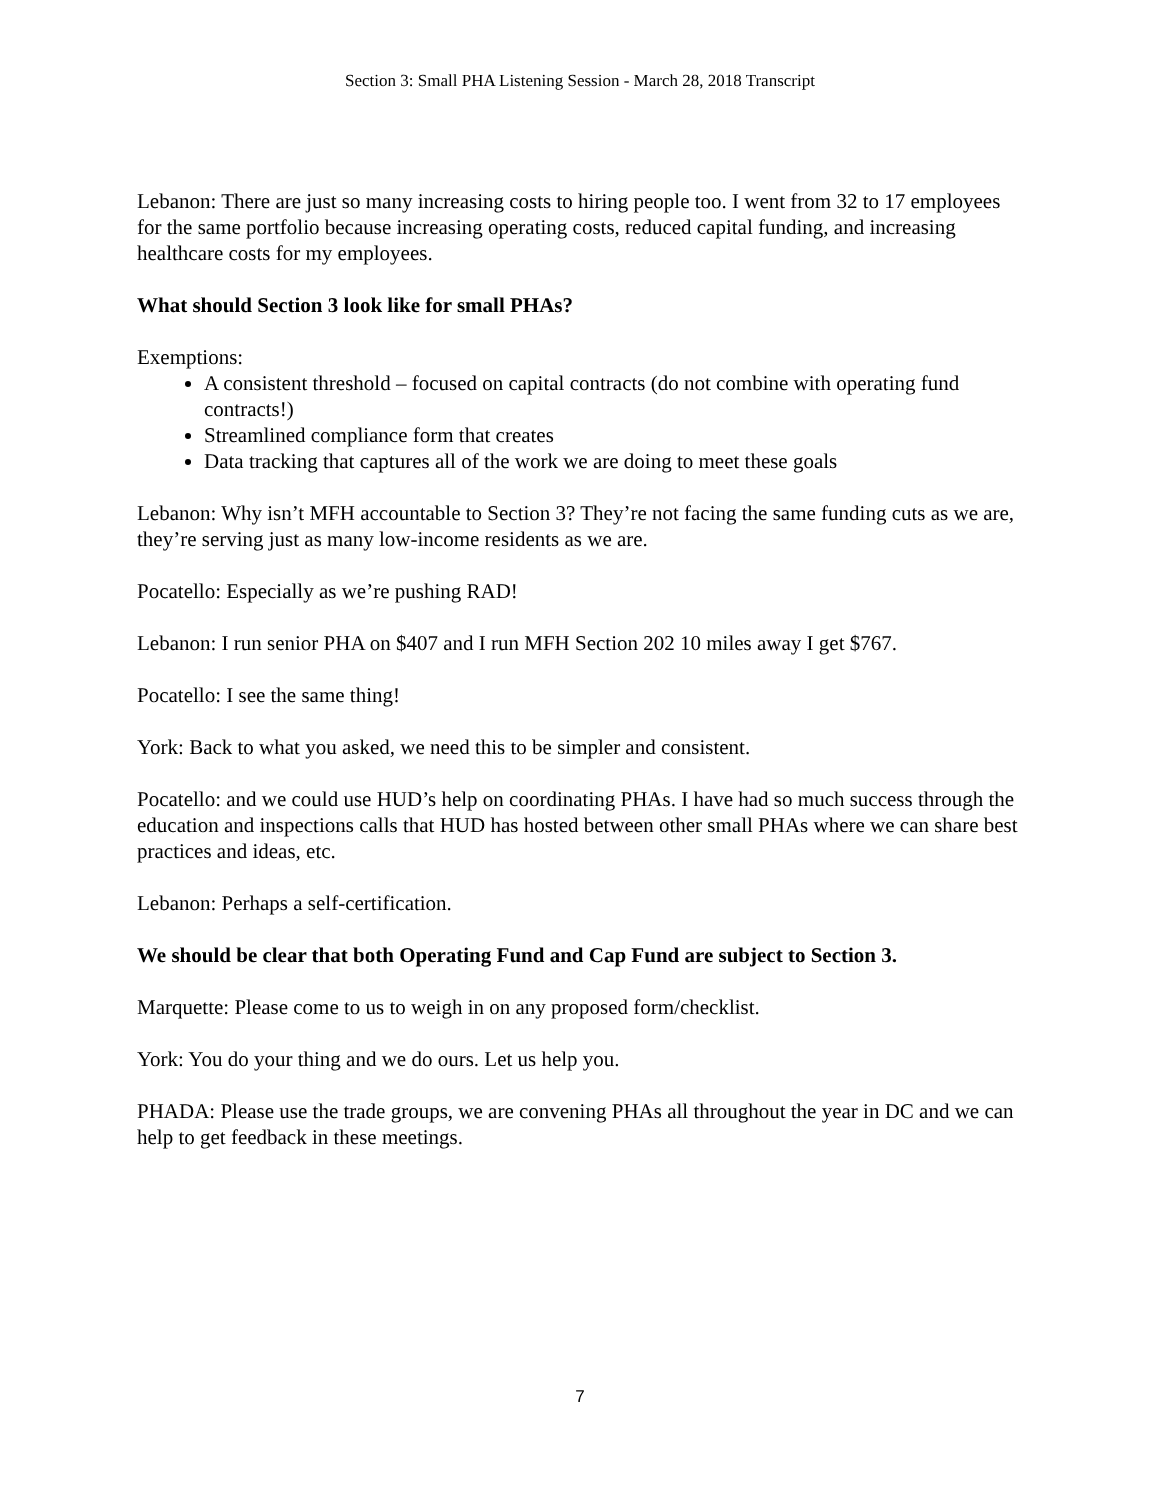Section 3: Small PHA Listening Session - March 28, 2018 Transcript
Lebanon: There are just so many increasing costs to hiring people too. I went from 32 to 17 employees for the same portfolio because increasing operating costs, reduced capital funding, and increasing healthcare costs for my employees.
What should Section 3 look like for small PHAs?
Exemptions:
A consistent threshold – focused on capital contracts (do not combine with operating fund contracts!)
Streamlined compliance form that creates
Data tracking that captures all of the work we are doing to meet these goals
Lebanon: Why isn’t MFH accountable to Section 3? They’re not facing the same funding cuts as we are, they’re serving just as many low-income residents as we are.
Pocatello: Especially as we’re pushing RAD!
Lebanon: I run senior PHA on $407 and I run MFH Section 202 10 miles away I get $767.
Pocatello: I see the same thing!
York: Back to what you asked, we need this to be simpler and consistent.
Pocatello: and we could use HUD’s help on coordinating PHAs. I have had so much success through the education and inspections calls that HUD has hosted between other small PHAs where we can share best practices and ideas, etc.
Lebanon: Perhaps a self-certification.
We should be clear that both Operating Fund and Cap Fund are subject to Section 3.
Marquette: Please come to us to weigh in on any proposed form/checklist.
York: You do your thing and we do ours. Let us help you.
PHADA: Please use the trade groups, we are convening PHAs all throughout the year in DC and we can help to get feedback in these meetings.
7